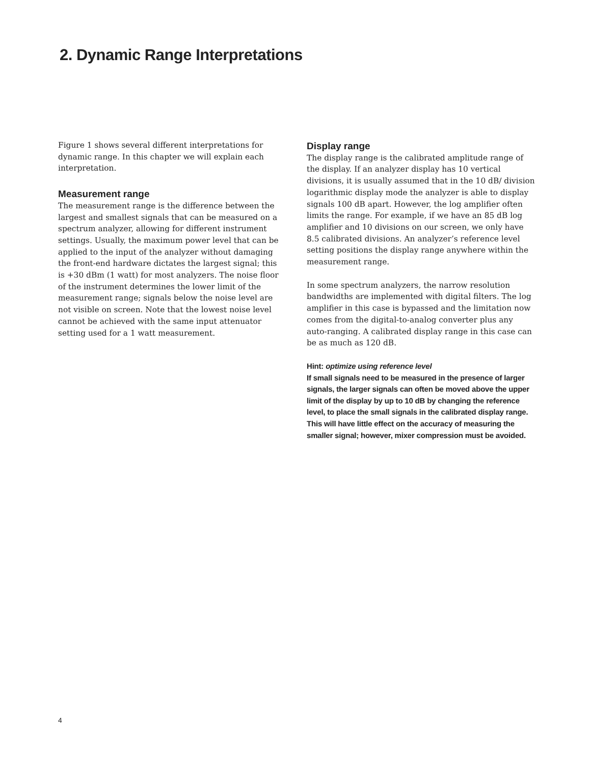2. Dynamic Range Interpretations
Figure 1 shows several different interpretations for dynamic range. In this chapter we will explain each interpretation.
Measurement range
The measurement range is the difference between the largest and smallest signals that can be measured on a spectrum analyzer, allowing for different instrument settings. Usually, the maximum power level that can be applied to the input of the analyzer without damaging the front-end hardware dictates the largest signal; this is +30 dBm (1 watt) for most analyzers. The noise floor of the instrument determines the lower limit of the measurement range; signals below the noise level are not visible on screen. Note that the lowest noise level cannot be achieved with the same input attenuator setting used for a 1 watt measurement.
Display range
The display range is the calibrated amplitude range of the display. If an analyzer display has 10 vertical divisions, it is usually assumed that in the 10 dB/ division logarithmic display mode the analyzer is able to display signals 100 dB apart. However, the log amplifier often limits the range. For example, if we have an 85 dB log amplifier and 10 divisions on our screen, we only have 8.5 calibrated divisions. An analyzer’s reference level setting positions the display range anywhere within the measurement range.
In some spectrum analyzers, the narrow resolution bandwidths are implemented with digital filters. The log amplifier in this case is bypassed and the limitation now comes from the digital-to-analog converter plus any auto-ranging. A calibrated display range in this case can be as much as 120 dB.
Hint: optimize using reference level
If small signals need to be measured in the presence of larger signals, the larger signals can often be moved above the upper limit of the display by up to 10 dB by changing the reference level, to place the small signals in the calibrated display range. This will have little effect on the accuracy of measuring the smaller signal; however, mixer compression must be avoided.
4